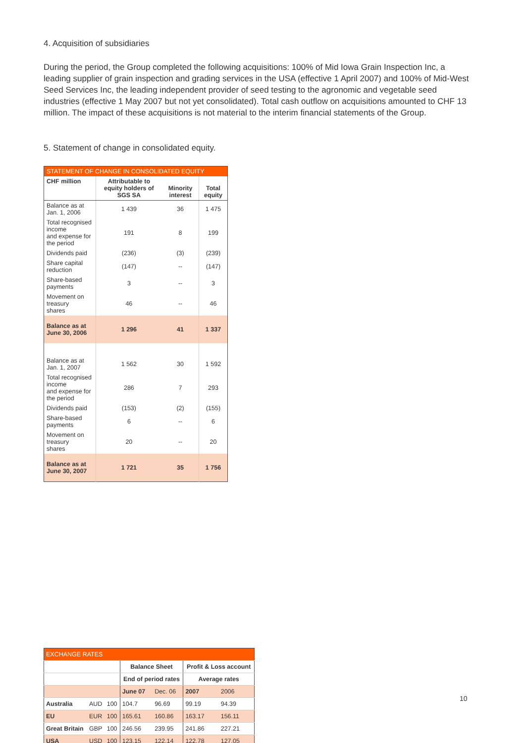4. Acquisition of subsidiaries
During the period, the Group completed the following acquisitions: 100% of Mid Iowa Grain Inspection Inc, a leading supplier of grain inspection and grading services in the USA (effective 1 April 2007) and 100% of Mid-West Seed Services Inc, the leading independent provider of seed testing to the agronomic and vegetable seed industries (effective 1 May 2007 but not yet consolidated). Total cash outflow on acquisitions amounted to CHF 13 million. The impact of these acquisitions is not material to the interim financial statements of the Group.
5. Statement of change in consolidated equity.
| STATEMENT OF CHANGE IN CONSOLIDATED EQUITY | | | |
| --- | --- | --- | --- |
| CHF million | Attributable to equity holders of SGS SA | Minority interest | Total equity |
| Balance as at Jan. 1, 2006 | 1 439 | 36 | 1 475 |
| Total recognised income and expense for the period | 191 | 8 | 199 |
| Dividends paid | (236) | (3) | (239) |
| Share capital reduction | (147) | -- | (147) |
| Share-based payments | 3 | -- | 3 |
| Movement on treasury shares | 46 | -- | 46 |
| Balance as at June 30, 2006 | 1 296 | 41 | 1 337 |
| Balance as at Jan. 1, 2007 | 1 562 | 30 | 1 592 |
| Total recognised income and expense for the period | 286 | 7 | 293 |
| Dividends paid | (153) | (2) | (155) |
| Share-based payments | 6 | -- | 6 |
| Movement on treasury shares | 20 | -- | 20 |
| Balance as at June 30, 2007 | 1 721 | 35 | 1 756 |
| EXCHANGE RATES | | | | | | |
| --- | --- | --- | --- | --- | --- | --- |
| | | | Balance Sheet | | Profit & Loss account | |
| | | | End of period rates | | Average rates | |
| | | | June 07 | Dec. 06 | 2007 | 2006 |
| Australia | AUD | 100 | 104.7 | 96.69 | 99.19 | 94.39 |
| EU | EUR | 100 | 165.61 | 160.86 | 163.17 | 156.11 |
| Great Britain | GBP | 100 | 246.56 | 239.95 | 241.86 | 227.21 |
| USA | USD | 100 | 123.15 | 122.14 | 122.78 | 127.05 |
10